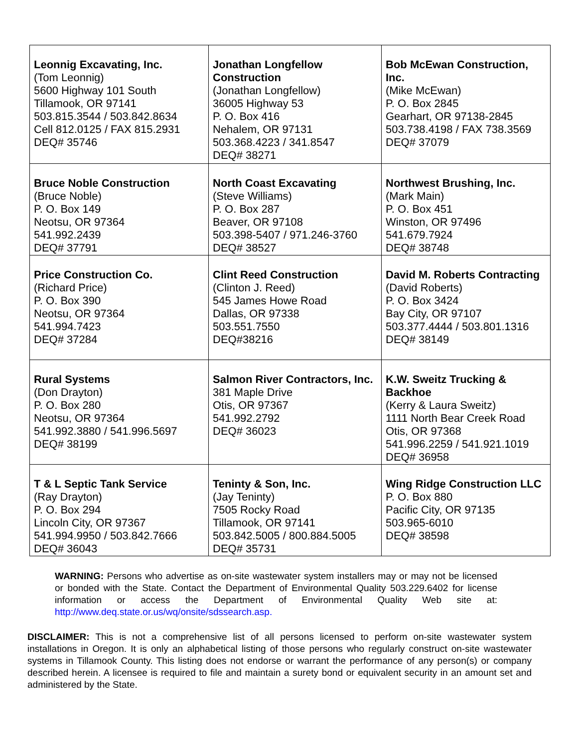| Leonnig Excavating, Inc. (Tom Leonnig) 5600 Highway 101 South Tillamook, OR 97141 503.815.3544 / 503.842.8634 Cell 812.0125 / FAX 815.2931 DEQ# 35746 | Jonathan Longfellow Construction (Jonathan Longfellow) 36005 Highway 53 P. O. Box 416 Nehalem, OR 97131 503.368.4223 / 341.8547 DEQ# 38271 | Bob McEwan Construction, Inc. (Mike McEwan) P. O. Box 2845 Gearhart, OR 97138-2845 503.738.4198 / FAX 738.3569 DEQ# 37079 |
| Bruce Noble Construction (Bruce Noble) P. O. Box 149 Neotsu, OR 97364 541.992.2439 DEQ# 37791 | North Coast Excavating (Steve Williams) P. O. Box 287 Beaver, OR 97108 503.398-5407 / 971.246-3760 DEQ# 38527 | Northwest Brushing, Inc. (Mark Main) P. O. Box 451 Winston, OR 97496 541.679.7924 DEQ# 38748 |
| Price Construction Co. (Richard Price) P. O. Box 390 Neotsu, OR 97364 541.994.7423 DEQ# 37284 | Clint Reed Construction (Clinton J. Reed) 545 James Howe Road Dallas, OR 97338 503.551.7550 DEQ#38216 | David M. Roberts Contracting (David Roberts) P. O. Box 3424 Bay City, OR 97107 503.377.4444 / 503.801.1316 DEQ# 38149 |
| Rural Systems (Don Drayton) P. O. Box 280 Neotsu, OR 97364 541.992.3880 / 541.996.5697 DEQ# 38199 | Salmon River Contractors, Inc. 381 Maple Drive Otis, OR 97367 541.992.2792 DEQ# 36023 | K.W. Sweitz Trucking & Backhoe (Kerry & Laura Sweitz) 1111 North Bear Creek Road Otis, OR 97368 541.996.2259 / 541.921.1019 DEQ# 36958 |
| T & L Septic Tank Service (Ray Drayton) P. O. Box 294 Lincoln City, OR 97367 541.994.9950 / 503.842.7666 DEQ# 36043 | Teninty & Son, Inc. (Jay Teninty) 7505 Rocky Road Tillamook, OR 97141 503.842.5005 / 800.884.5005 DEQ# 35731 | Wing Ridge Construction LLC P. O. Box 880 Pacific City, OR 97135 503.965-6010 DEQ# 38598 |
WARNING: Persons who advertise as on-site wastewater system installers may or may not be licensed or bonded with the State. Contact the Department of Environmental Quality 503.229.6402 for license information or access the Department of Environmental Quality Web site at: http://www.deq.state.or.us/wq/onsite/sdssearch.asp.
DISCLAIMER: This is not a comprehensive list of all persons licensed to perform on-site wastewater system installations in Oregon. It is only an alphabetical listing of those persons who regularly construct on-site wastewater systems in Tillamook County. This listing does not endorse or warrant the performance of any person(s) or company described herein. A licensee is required to file and maintain a surety bond or equivalent security in an amount set and administered by the State.